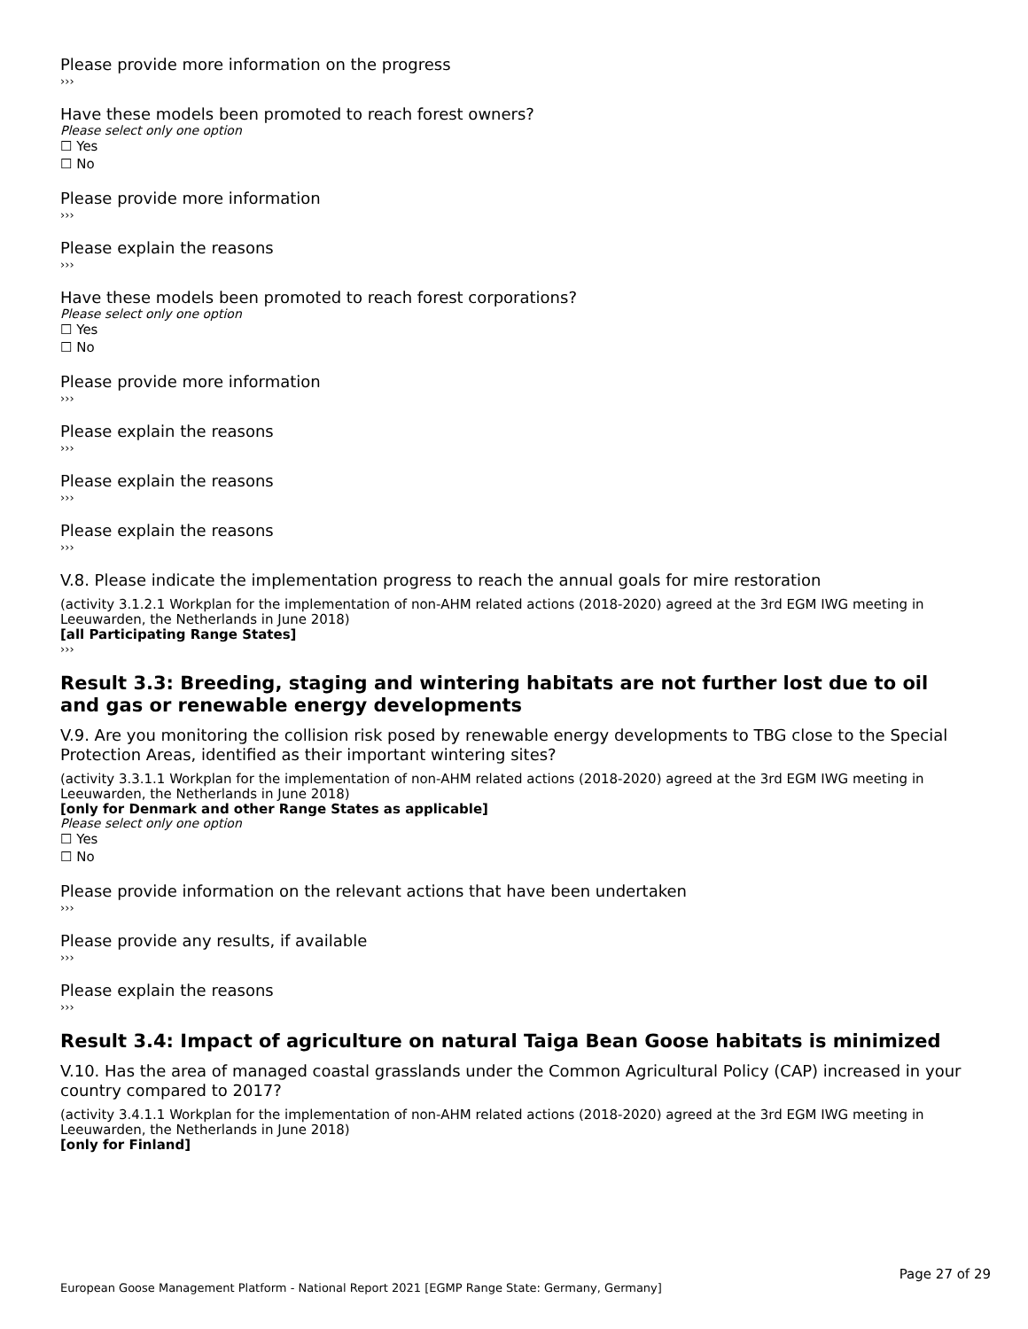Please provide more information on the progress
›››
Have these models been promoted to reach forest owners?
Please select only one option
☐ Yes
☐ No
Please provide more information
›››
Please explain the reasons
›››
Have these models been promoted to reach forest corporations?
Please select only one option
☐ Yes
☐ No
Please provide more information
›››
Please explain the reasons
›››
Please explain the reasons
›››
Please explain the reasons
›››
V.8. Please indicate the implementation progress to reach the annual goals for mire restoration
(activity 3.1.2.1 Workplan for the implementation of non-AHM related actions (2018-2020) agreed at the 3rd EGM IWG meeting in Leeuwarden, the Netherlands in June 2018)
[all Participating Range States]
›››
Result 3.3: Breeding, staging and wintering habitats are not further lost due to oil and gas or renewable energy developments
V.9. Are you monitoring the collision risk posed by renewable energy developments to TBG close to the Special Protection Areas, identified as their important wintering sites?
(activity 3.3.1.1 Workplan for the implementation of non-AHM related actions (2018-2020) agreed at the 3rd EGM IWG meeting in Leeuwarden, the Netherlands in June 2018)
[only for Denmark and other Range States as applicable]
Please select only one option
☐ Yes
☐ No
Please provide information on the relevant actions that have been undertaken
›››
Please provide any results, if available
›››
Please explain the reasons
›››
Result 3.4: Impact of agriculture on natural Taiga Bean Goose habitats is minimized
V.10. Has the area of managed coastal grasslands under the Common Agricultural Policy (CAP) increased in your country compared to 2017?
(activity 3.4.1.1 Workplan for the implementation of non-AHM related actions (2018-2020) agreed at the 3rd EGM IWG meeting in Leeuwarden, the Netherlands in June 2018)
[only for Finland]
Page 27 of 29
European Goose Management Platform - National Report 2021 [EGMP Range State: Germany, Germany]